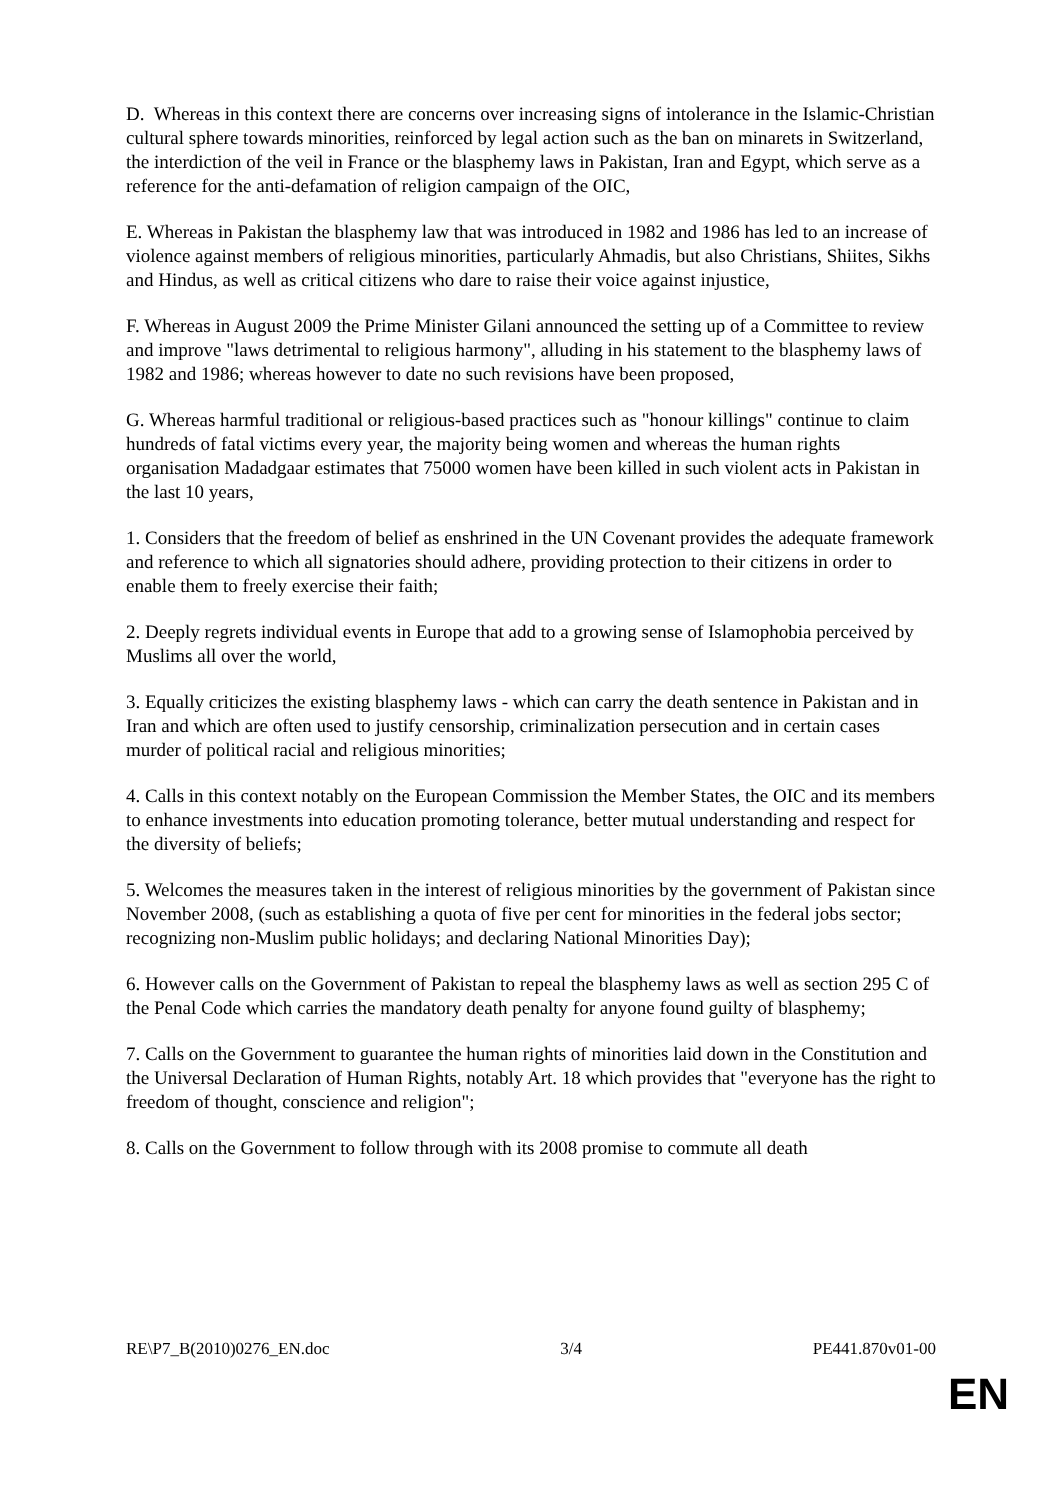D. Whereas in this context there are concerns over increasing signs of intolerance in the Islamic-Christian cultural sphere towards minorities, reinforced by legal action such as the ban on minarets in Switzerland, the interdiction of the veil in France or the blasphemy laws in Pakistan, Iran and Egypt, which serve as a reference for the anti-defamation of religion campaign of the OIC,
E. Whereas in Pakistan the blasphemy law that was introduced in 1982 and 1986 has led to an increase of violence against members of religious minorities, particularly Ahmadis, but also Christians, Shiites, Sikhs and Hindus, as well as critical citizens who dare to raise their voice against injustice,
F. Whereas in August 2009 the Prime Minister Gilani announced the setting up of a Committee to review and improve "laws detrimental to religious harmony", alluding in his statement to the blasphemy laws of 1982 and 1986; whereas however to date no such revisions have been proposed,
G. Whereas harmful traditional or religious-based practices such as "honour killings" continue to claim hundreds of fatal victims every year, the majority being women and whereas the human rights organisation Madadgaar estimates that 75000 women have been killed in such violent acts in Pakistan in the last 10 years,
1. Considers that the freedom of belief as enshrined in the UN Covenant provides the adequate framework and reference to which all signatories should adhere, providing protection to their citizens in order to enable them to freely exercise their faith;
2. Deeply regrets individual events in Europe that add to a growing sense of Islamophobia perceived by Muslims all over the world,
3. Equally criticizes the existing blasphemy laws - which can carry the death sentence in Pakistan and in Iran and which are often used to justify censorship, criminalization persecution and in certain cases murder of political racial and religious minorities;
4. Calls in this context notably on the European Commission the Member States, the OIC and its members to enhance investments into education promoting tolerance, better mutual understanding and respect for the diversity of beliefs;
5. Welcomes the measures taken in the interest of religious minorities by the government of Pakistan since November 2008, (such as establishing a quota of five per cent for minorities in the federal jobs sector; recognizing non-Muslim public holidays; and declaring National Minorities Day);
6. However calls on the Government of Pakistan to repeal the blasphemy laws as well as section 295 C of the Penal Code which carries the mandatory death penalty for anyone found guilty of blasphemy;
7. Calls on the Government to guarantee the human rights of minorities laid down in the Constitution and the Universal Declaration of Human Rights, notably Art. 18 which provides that "everyone has the right to freedom of thought, conscience and religion";
8. Calls on the Government to follow through with its 2008 promise to commute all death
RE\P7_B(2010)0276_EN.doc 3/4 PE441.870v01-00
EN